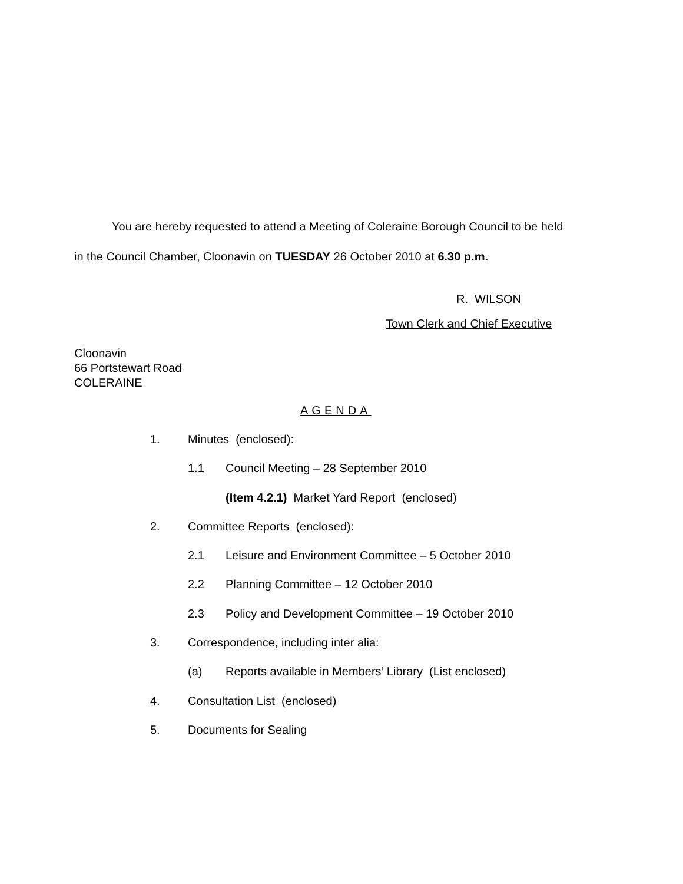You are hereby requested to attend a Meeting of Coleraine Borough Council to be held
in the Council Chamber, Cloonavin on TUESDAY 26 October 2010 at 6.30 p.m.
R. WILSON
Town Clerk and Chief Executive
Cloonavin
66 Portstewart Road
COLERAINE
AGENDA
1. Minutes (enclosed):
1.1 Council Meeting – 28 September 2010
(Item 4.2.1) Market Yard Report (enclosed)
2. Committee Reports (enclosed):
2.1 Leisure and Environment Committee – 5 October 2010
2.2 Planning Committee – 12 October 2010
2.3 Policy and Development Committee – 19 October 2010
3. Correspondence, including inter alia:
(a) Reports available in Members’ Library (List enclosed)
4. Consultation List (enclosed)
5. Documents for Sealing